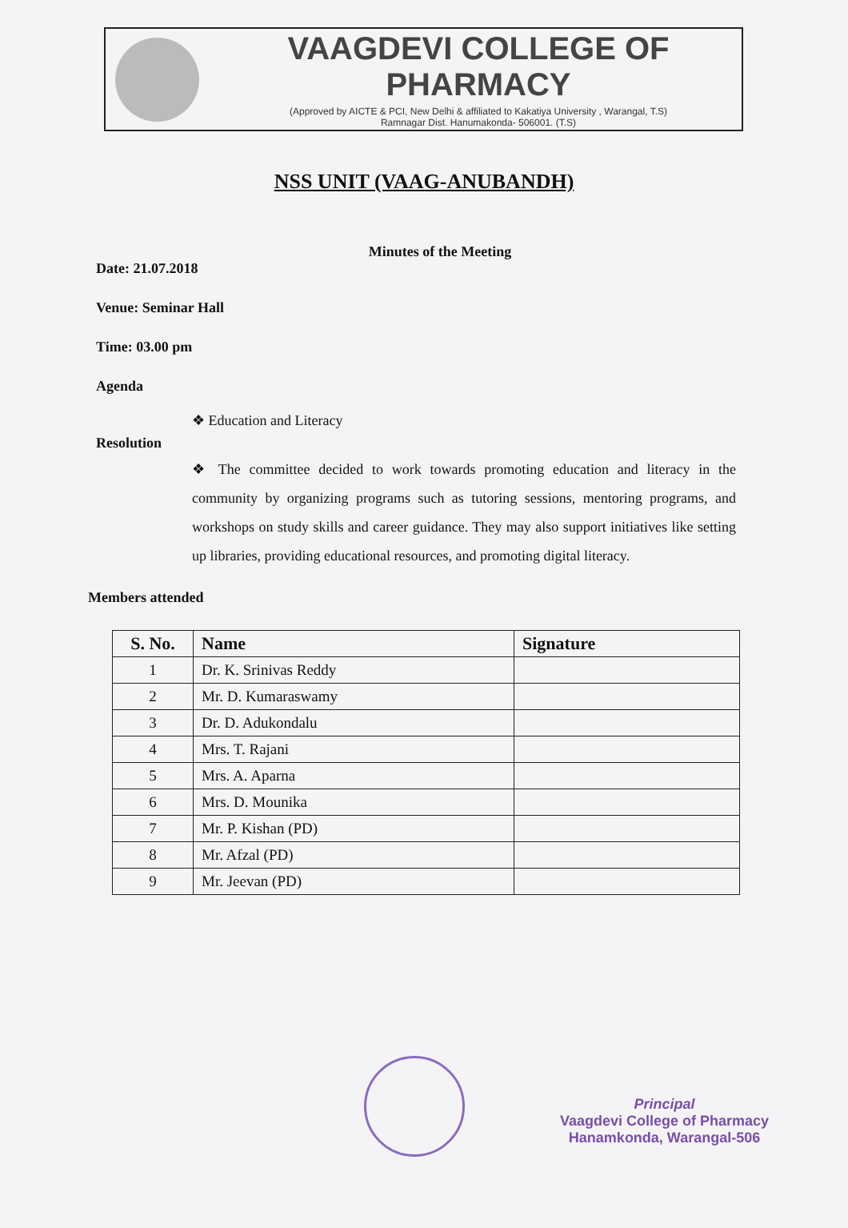VAAGDEVI COLLEGE OF PHARMACY
(Approved by AICTE & PCI, New Delhi & affiliated to Kakatiya University , Warangal, T.S)
Ramnagar Dist. Hanumakonda- 506001. (T.S)
NSS UNIT (VAAG-ANUBANDH)
Minutes of the Meeting
Date: 21.07.2018
Venue: Seminar Hall
Time: 03.00 pm
Agenda
❖ Education and Literacy
Resolution
❖ The committee decided to work towards promoting education and literacy in the community by organizing programs such as tutoring sessions, mentoring programs, and workshops on study skills and career guidance. They may also support initiatives like setting up libraries, providing educational resources, and promoting digital literacy.
Members attended
| S. No. | Name | Signature |
| --- | --- | --- |
| 1 | Dr. K. Srinivas Reddy | |
| 2 | Mr. D. Kumaraswamy | |
| 3 | Dr. D. Adukondalu | |
| 4 | Mrs. T. Rajani | |
| 5 | Mrs. A. Aparna | |
| 6 | Mrs. D. Mounika | |
| 7 | Mr. P. Kishan (PD) | |
| 8 | Mr. Afzal (PD) | |
| 9 | Mr. Jeevan (PD) | |
Principal
Vaagdevi College of Pharmacy
Hanamkonda, Warangal-506